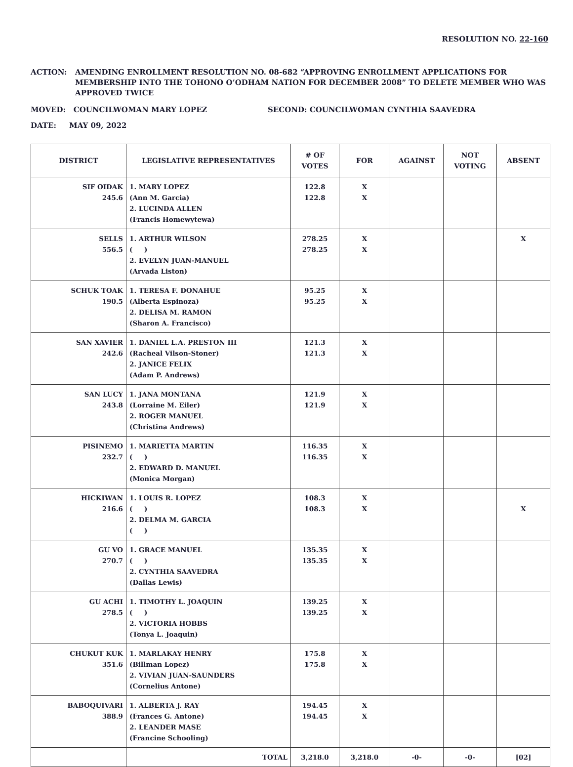RESOLUTION NO. 22-160
ACTION: AMENDING ENROLLMENT RESOLUTION NO. 08-682 “APPROVING ENROLLMENT APPLICATIONS FOR MEMBERSHIP INTO THE TOHONO O’ODHAM NATION FOR DECEMBER 2008” TO DELETE MEMBER WHO WAS APPROVED TWICE
MOVED: COUNCILWOMAN MARY LOPEZ SECOND: COUNCILWOMAN CYNTHIA SAAVEDRA
DATE: MAY 09, 2022
| DISTRICT | LEGISLATIVE REPRESENTATIVES | # OF VOTES | FOR | AGAINST | NOT VOTING | ABSENT |
| --- | --- | --- | --- | --- | --- | --- |
| SIF OIDAK 245.6 | 1. MARY LOPEZ (Ann M. Garcia) 2. LUCINDA ALLEN (Francis Homewytewa) | 122.8 122.8 | X X | | | |
| SELLS 556.5 | 1. ARTHUR WILSON ( ) 2. EVELYN JUAN-MANUEL (Arvada Liston) | 278.25 278.25 | X X | | | X |
| SCHUK TOAK 190.5 | 1. TERESA F. DONAHUE (Alberta Espinoza) 2. DELISA M. RAMON (Sharon A. Francisco) | 95.25 95.25 | X X | | | |
| SAN XAVIER 242.6 | 1. DANIEL L.A. PRESTON III (Racheal Vilson-Stoner) 2. JANICE FELIX (Adam P. Andrews) | 121.3 121.3 | X X | | | |
| SAN LUCY 243.8 | 1. JANA MONTANA (Lorraine M. Eiler) 2. ROGER MANUEL (Christina Andrews) | 121.9 121.9 | X X | | | |
| PISINEMO 232.7 | 1. MARIETTA MARTIN ( ) 2. EDWARD D. MANUEL (Monica Morgan) | 116.35 116.35 | X X | | | |
| HICKIWAN 216.6 | 1. LOUIS R. LOPEZ ( ) 2. DELMA M. GARCIA ( ) | 108.3 108.3 | X X | | | X |
| GU VO 270.7 | 1. GRACE MANUEL ( ) 2. CYNTHIA SAAVEDRA (Dallas Lewis) | 135.35 135.35 | X X | | | |
| GU ACHI 278.5 | 1. TIMOTHY L. JOAQUIN ( ) 2. VICTORIA HOBBS (Tonya L. Joaquin) | 139.25 139.25 | X X | | | |
| CHUKUT KUK 351.6 | 1. MARLAKAY HENRY (Billman Lopez) 2. VIVIAN JUAN-SAUNDERS (Cornelius Antone) | 175.8 175.8 | X X | | | |
| BABOQUIVARI 388.9 | 1. ALBERTA J. RAY (Frances G. Antone) 2. LEANDER MASE (Francine Schooling) | 194.45 194.45 | X X | | | |
| | TOTAL | 3,218.0 | 3,218.0 | -0- | -0- | [02] |